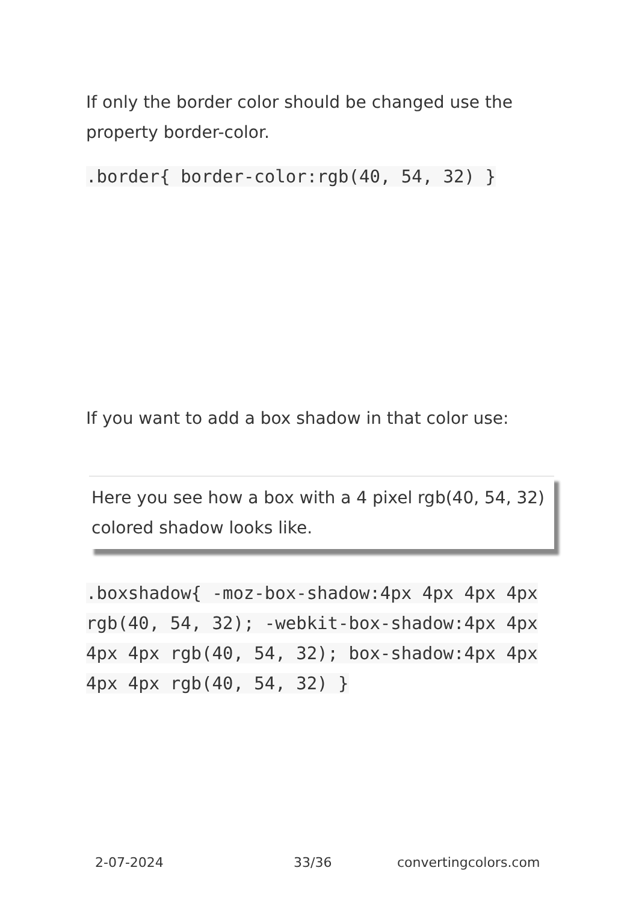If only the border color should be changed use the property border-color.
.border{ border-color:rgb(40, 54, 32) }
If you want to add a box shadow in that color use:
Here you see how a box with a 4 pixel rgb(40, 54, 32) colored shadow looks like.
.boxshadow{ -moz-box-shadow:4px 4px 4px 4px rgb(40, 54, 32); -webkit-box-shadow:4px 4px 4px 4px rgb(40, 54, 32); box-shadow:4px 4px 4px 4px rgb(40, 54, 32) }
2-07-2024 33/36 convertingcolors.com